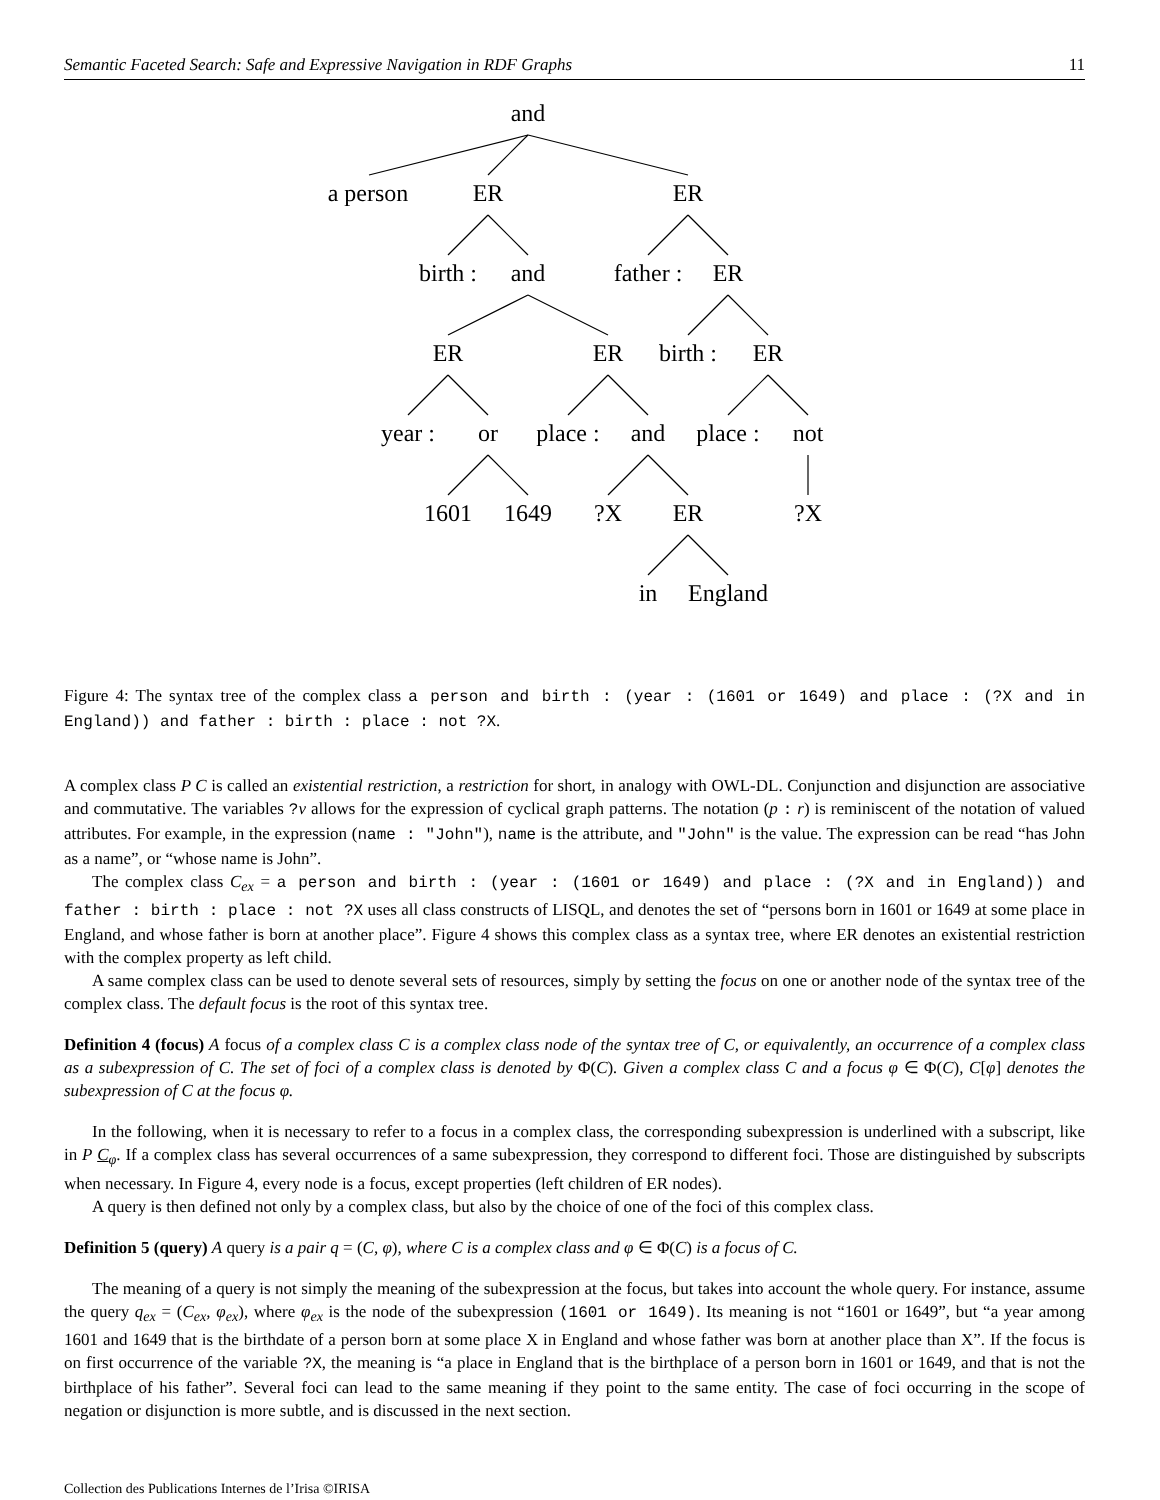Semantic Faceted Search: Safe and Expressive Navigation in RDF Graphs 11
and
a person ER ER
birth : and father : ER
ER ER birth : ER
year : or place : and place : not
1601 1649?X ER?X
in England
Figure 4: The syntax tree of the complex class a person and birth : (year : (1601 or 1649) and place : (?X and in England)) and father : birth : place : not ?X.
A complex class P C is called an existential restriction, a restriction for short, in analogy with OWL-DL. Conjunction and disjunction are associative and commutative. The variables ?v allows for the expression of cyclical graph patterns. The notation (p : r) is reminiscent of the notation of valued attributes. For example, in the expression (name : "John"), name is the attribute, and "John" is the value. The expression can be read “has John as a name”, or “whose name is John”.
The complex class C<sub>ex</sub> = a person and birth : (year : (1601 or 1649) and place : (?X and in England)) and father : birth : place : not ?X uses all class constructs of LISQL, and denotes the set of “persons born in 1601 or 1649 at some place in England, and whose father is born at another place”. Figure 4 shows this complex class as a syntax tree, where ER denotes an existential restriction with the complex property as left child.
A same complex class can be used to denote several sets of resources, simply by setting the focus on one or another node of the syntax tree of the complex class. The default focus is the root of this syntax tree.
Definition 4 (focus) A focus of a complex class C is a complex class node of the syntax tree of C, or equivalently, an occurrence of a complex class as a subexpression of C. The set of foci of a complex class is denoted by Φ(C). Given a complex class C and a focus φ ∈ Φ(C), C[φ] denotes the subexpression of C at the focus φ.
In the following, when it is necessary to refer to a focus in a complex class, the corresponding subexpression is underlined with a subscript, like in P C<sub>φ</sub>. If a complex class has several occurrences of a same subexpression, they correspond to different foci. Those are distinguished by subscripts when necessary. In Figure 4, every node is a focus, except properties (left children of ER nodes).
A query is then defined not only by a complex class, but also by the choice of one of the foci of this complex class.
Definition 5 (query) A query is a pair q = (C, φ), where C is a complex class and φ ∈ Φ(C) is a focus of C.
The meaning of a query is not simply the meaning of the subexpression at the focus, but takes into account the whole query. For instance, assume the query q<sub>ex</sub> = (C<sub>ex</sub>, φ<sub>ex</sub>), where φ<sub>ex</sub> is the node of the subexpression (1601 or 1649). Its meaning is not “1601 or 1649”, but “a year among 1601 and 1649 that is the birthdate of a person born at some place X in England and whose father was born at another place than X”. If the focus is on first occurrence of the variable ?X, the meaning is “a place in England that is the birthplace of a person born in 1601 or 1649, and that is not the birthplace of his father”. Several foci can lead to the same meaning if they point to the same entity. The case of foci occurring in the scope of negation or disjunction is more subtle, and is discussed in the next section.
Collection des Publications Internes de l’Irisa ©IRISA